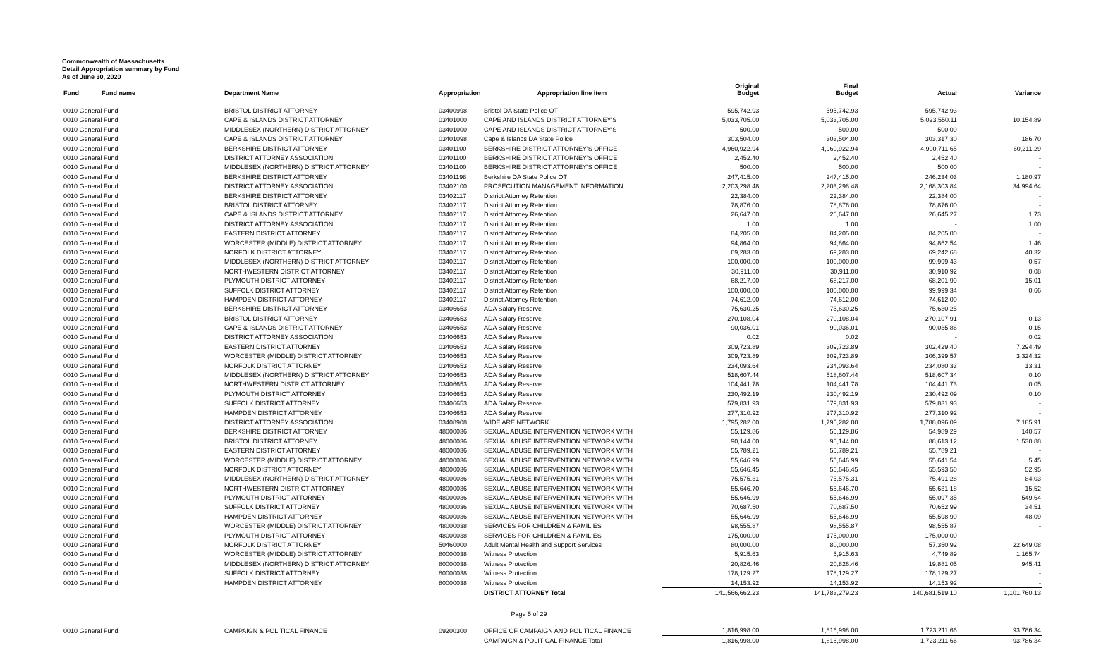Commonwealth of Massachusetts
Detail Appropriation summary by Fund
As of June 30, 2020
| Fund | Fund name | Department Name | Appropriation | Appropriation line item | Original Budget | Final Budget | Actual | Variance |
| --- | --- | --- | --- | --- | --- | --- | --- | --- |
| 0010 General Fund | | BRISTOL DISTRICT ATTORNEY | 03400998 | Bristol DA State Police OT | 595,742.93 | 595,742.93 | 595,742.93 | - |
| 0010 General Fund | | CAPE & ISLANDS DISTRICT ATTORNEY | 03401000 | CAPE AND ISLANDS DISTRICT ATTORNEY'S | 5,033,705.00 | 5,033,705.00 | 5,023,550.11 | 10,154.89 |
| 0010 General Fund | | MIDDLESEX (NORTHERN) DISTRICT ATTORNEY | 03401000 | CAPE AND ISLANDS DISTRICT ATTORNEY'S | 500.00 | 500.00 | 500.00 | - |
| 0010 General Fund | | CAPE & ISLANDS DISTRICT ATTORNEY | 03401098 | Cape & Islands DA State Police | 303,504.00 | 303,504.00 | 303,317.30 | 186.70 |
| 0010 General Fund | | BERKSHIRE DISTRICT ATTORNEY | 03401100 | BERKSHIRE DISTRICT ATTORNEY'S OFFICE | 4,960,922.94 | 4,960,922.94 | 4,900,711.65 | 60,211.29 |
| 0010 General Fund | | DISTRICT ATTORNEY ASSOCIATION | 03401100 | BERKSHIRE DISTRICT ATTORNEY'S OFFICE | 2,452.40 | 2,452.40 | 2,452.40 | - |
| 0010 General Fund | | MIDDLESEX (NORTHERN) DISTRICT ATTORNEY | 03401100 | BERKSHIRE DISTRICT ATTORNEY'S OFFICE | 500.00 | 500.00 | 500.00 | - |
| 0010 General Fund | | BERKSHIRE DISTRICT ATTORNEY | 03401198 | Berkshire DA State Police OT | 247,415.00 | 247,415.00 | 246,234.03 | 1,180.97 |
| 0010 General Fund | | DISTRICT ATTORNEY ASSOCIATION | 03402100 | PROSECUTION MANAGEMENT INFORMATION | 2,203,298.48 | 2,203,298.48 | 2,168,303.84 | 34,994.64 |
| 0010 General Fund | | BERKSHIRE DISTRICT ATTORNEY | 03402117 | District Attorney Retention | 22,384.00 | 22,384.00 | 22,384.00 | - |
| 0010 General Fund | | BRISTOL DISTRICT ATTORNEY | 03402117 | District Attorney Retention | 78,876.00 | 78,876.00 | 78,876.00 | - |
| 0010 General Fund | | CAPE & ISLANDS DISTRICT ATTORNEY | 03402117 | District Attorney Retention | 26,647.00 | 26,647.00 | 26,645.27 | 1.73 |
| 0010 General Fund | | DISTRICT ATTORNEY ASSOCIATION | 03402117 | District Attorney Retention | 1.00 | 1.00 | - | 1.00 |
| 0010 General Fund | | EASTERN DISTRICT ATTORNEY | 03402117 | District Attorney Retention | 84,205.00 | 84,205.00 | 84,205.00 | - |
| 0010 General Fund | | WORCESTER (MIDDLE) DISTRICT ATTORNEY | 03402117 | District Attorney Retention | 94,864.00 | 94,864.00 | 94,862.54 | 1.46 |
| 0010 General Fund | | NORFOLK DISTRICT ATTORNEY | 03402117 | District Attorney Retention | 69,283.00 | 69,283.00 | 69,242.68 | 40.32 |
| 0010 General Fund | | MIDDLESEX (NORTHERN) DISTRICT ATTORNEY | 03402117 | District Attorney Retention | 100,000.00 | 100,000.00 | 99,999.43 | 0.57 |
| 0010 General Fund | | NORTHWESTERN DISTRICT ATTORNEY | 03402117 | District Attorney Retention | 30,911.00 | 30,911.00 | 30,910.92 | 0.08 |
| 0010 General Fund | | PLYMOUTH DISTRICT ATTORNEY | 03402117 | District Attorney Retention | 68,217.00 | 68,217.00 | 68,201.99 | 15.01 |
| 0010 General Fund | | SUFFOLK DISTRICT ATTORNEY | 03402117 | District Attorney Retention | 100,000.00 | 100,000.00 | 99,999.34 | 0.66 |
| 0010 General Fund | | HAMPDEN DISTRICT ATTORNEY | 03402117 | District Attorney Retention | 74,612.00 | 74,612.00 | 74,612.00 | - |
| 0010 General Fund | | BERKSHIRE DISTRICT ATTORNEY | 03406653 | ADA Salary Reserve | 75,630.25 | 75,630.25 | 75,630.25 | - |
| 0010 General Fund | | BRISTOL DISTRICT ATTORNEY | 03406653 | ADA Salary Reserve | 270,108.04 | 270,108.04 | 270,107.91 | 0.13 |
| 0010 General Fund | | CAPE & ISLANDS DISTRICT ATTORNEY | 03406653 | ADA Salary Reserve | 90,036.01 | 90,036.01 | 90,035.86 | 0.15 |
| 0010 General Fund | | DISTRICT ATTORNEY ASSOCIATION | 03406653 | ADA Salary Reserve | 0.02 | 0.02 | - | 0.02 |
| 0010 General Fund | | EASTERN DISTRICT ATTORNEY | 03406653 | ADA Salary Reserve | 309,723.89 | 309,723.89 | 302,429.40 | 7,294.49 |
| 0010 General Fund | | WORCESTER (MIDDLE) DISTRICT ATTORNEY | 03406653 | ADA Salary Reserve | 309,723.89 | 309,723.89 | 306,399.57 | 3,324.32 |
| 0010 General Fund | | NORFOLK DISTRICT ATTORNEY | 03406653 | ADA Salary Reserve | 234,093.64 | 234,093.64 | 234,080.33 | 13.31 |
| 0010 General Fund | | MIDDLESEX (NORTHERN) DISTRICT ATTORNEY | 03406653 | ADA Salary Reserve | 518,607.44 | 518,607.44 | 518,607.34 | 0.10 |
| 0010 General Fund | | NORTHWESTERN DISTRICT ATTORNEY | 03406653 | ADA Salary Reserve | 104,441.78 | 104,441.78 | 104,441.73 | 0.05 |
| 0010 General Fund | | PLYMOUTH DISTRICT ATTORNEY | 03406653 | ADA Salary Reserve | 230,492.19 | 230,492.19 | 230,492.09 | 0.10 |
| 0010 General Fund | | SUFFOLK DISTRICT ATTORNEY | 03406653 | ADA Salary Reserve | 579,831.93 | 579,831.93 | 579,831.93 | - |
| 0010 General Fund | | HAMPDEN DISTRICT ATTORNEY | 03406653 | ADA Salary Reserve | 277,310.92 | 277,310.92 | 277,310.92 | - |
| 0010 General Fund | | DISTRICT ATTORNEY ASSOCIATION | 03408908 | WIDE ARE NETWORK | 1,795,282.00 | 1,795,282.00 | 1,788,096.09 | 7,185.91 |
| 0010 General Fund | | BERKSHIRE DISTRICT ATTORNEY | 48000036 | SEXUAL ABUSE INTERVENTION NETWORK WITH | 55,129.86 | 55,129.86 | 54,989.29 | 140.57 |
| 0010 General Fund | | BRISTOL DISTRICT ATTORNEY | 48000036 | SEXUAL ABUSE INTERVENTION NETWORK WITH | 90,144.00 | 90,144.00 | 88,613.12 | 1,530.88 |
| 0010 General Fund | | EASTERN DISTRICT ATTORNEY | 48000036 | SEXUAL ABUSE INTERVENTION NETWORK WITH | 55,789.21 | 55,789.21 | 55,789.21 | - |
| 0010 General Fund | | WORCESTER (MIDDLE) DISTRICT ATTORNEY | 48000036 | SEXUAL ABUSE INTERVENTION NETWORK WITH | 55,646.99 | 55,646.99 | 55,641.54 | 5.45 |
| 0010 General Fund | | NORFOLK DISTRICT ATTORNEY | 48000036 | SEXUAL ABUSE INTERVENTION NETWORK WITH | 55,646.45 | 55,646.45 | 55,593.50 | 52.95 |
| 0010 General Fund | | MIDDLESEX (NORTHERN) DISTRICT ATTORNEY | 48000036 | SEXUAL ABUSE INTERVENTION NETWORK WITH | 75,575.31 | 75,575.31 | 75,491.28 | 84.03 |
| 0010 General Fund | | NORTHWESTERN DISTRICT ATTORNEY | 48000036 | SEXUAL ABUSE INTERVENTION NETWORK WITH | 55,646.70 | 55,646.70 | 55,631.18 | 15.52 |
| 0010 General Fund | | PLYMOUTH DISTRICT ATTORNEY | 48000036 | SEXUAL ABUSE INTERVENTION NETWORK WITH | 55,646.99 | 55,646.99 | 55,097.35 | 549.64 |
| 0010 General Fund | | SUFFOLK DISTRICT ATTORNEY | 48000036 | SEXUAL ABUSE INTERVENTION NETWORK WITH | 70,687.50 | 70,687.50 | 70,652.99 | 34.51 |
| 0010 General Fund | | HAMPDEN DISTRICT ATTORNEY | 48000036 | SEXUAL ABUSE INTERVENTION NETWORK WITH | 55,646.99 | 55,646.99 | 55,598.90 | 48.09 |
| 0010 General Fund | | WORCESTER (MIDDLE) DISTRICT ATTORNEY | 48000038 | SERVICES FOR CHILDREN & FAMILIES | 98,555.87 | 98,555.87 | 98,555.87 | - |
| 0010 General Fund | | PLYMOUTH DISTRICT ATTORNEY | 48000038 | SERVICES FOR CHILDREN & FAMILIES | 175,000.00 | 175,000.00 | 175,000.00 | - |
| 0010 General Fund | | NORFOLK DISTRICT ATTORNEY | 50460000 | Adult Mental Health and Support Services | 80,000.00 | 80,000.00 | 57,350.92 | 22,649.08 |
| 0010 General Fund | | WORCESTER (MIDDLE) DISTRICT ATTORNEY | 80000038 | Witness Protection | 5,915.63 | 5,915.63 | 4,749.89 | 1,165.74 |
| 0010 General Fund | | MIDDLESEX (NORTHERN) DISTRICT ATTORNEY | 80000038 | Witness Protection | 20,826.46 | 20,826.46 | 19,881.05 | 945.41 |
| 0010 General Fund | | SUFFOLK DISTRICT ATTORNEY | 80000038 | Witness Protection | 178,129.27 | 178,129.27 | 178,129.27 | - |
| 0010 General Fund | | HAMPDEN DISTRICT ATTORNEY | 80000038 | Witness Protection | 14,153.92 | 14,153.92 | 14,153.92 | - |
| | | | | DISTRICT ATTORNEY Total | 141,566,662.23 | 141,783,279.23 | 140,681,519.10 | 1,101,760.13 |
| 0010 General Fund | | CAMPAIGN & POLITICAL FINANCE | 09200300 | OFFICE OF CAMPAIGN AND POLITICAL FINANCE | 1,816,998.00 | 1,816,998.00 | 1,723,211.66 | 93,786.34 |
| | | | | CAMPAIGN & POLITICAL FINANCE Total | 1,816,998.00 | 1,816,998.00 | 1,723,211.66 | 93,786.34 |
Page 5 of 29